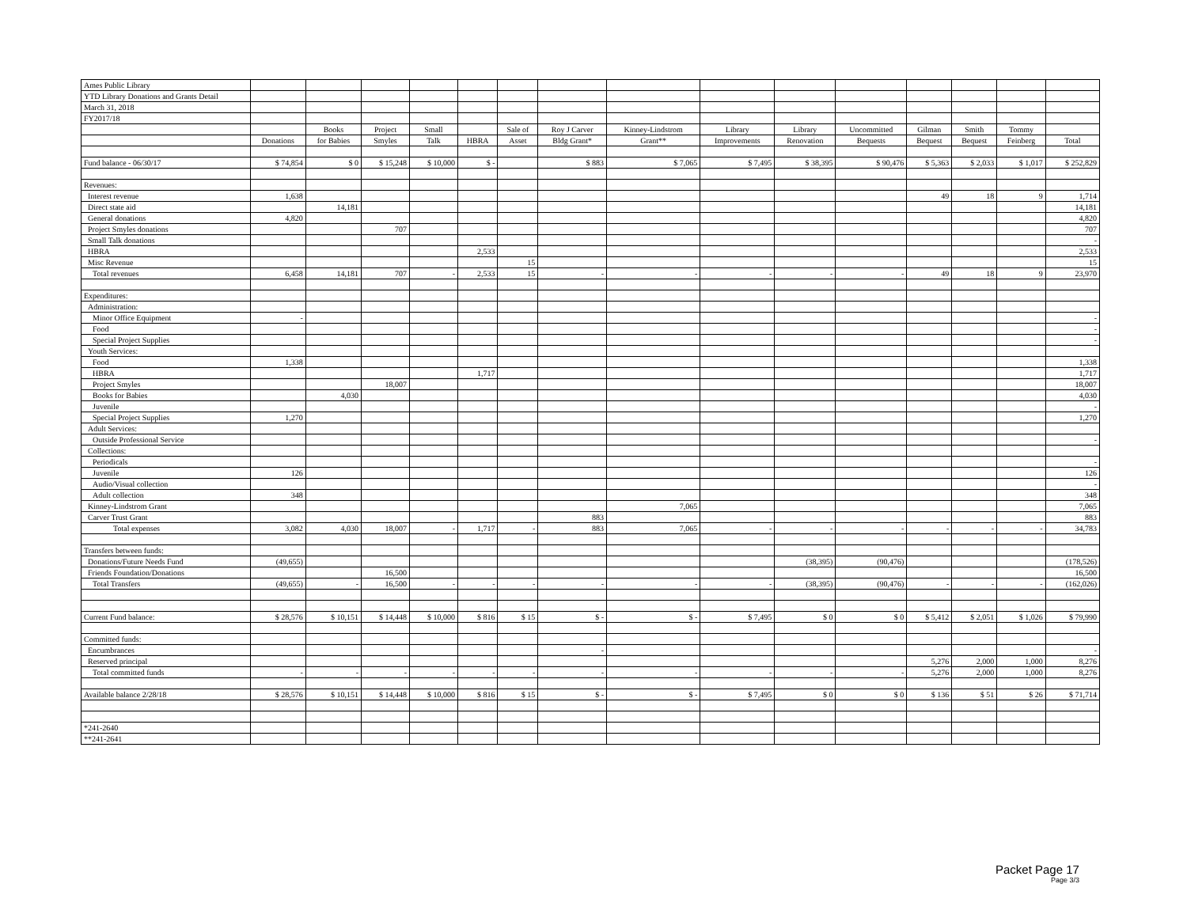| Ames Public Library | | | | | | | | | | | | | | | |
| YTD Library Donations and Grants Detail | | | | | | | | | | | | | | | |
| March 31, 2018 | | | | | | | | | | | | | | | |
| FY2017/18 | | | | | | | | | | | | | | | |
| | | Books | Project | Small | | Sale of | Roy J Carver | Kinney-Lindstrom | Library | Library | Uncommitted | Gilman | Smith | Tommy | |
| | Donations | for Babies | Smyles | Talk | HBRA | Asset | Bldg Grant* | Grant** | Improvements | Renovation | Bequests | Bequest | Bequest | Feinberg | Total |
| Fund balance - 06/30/17 | $ 74,854 | $ 0 | $ 15,248 | $ 10,000 | $ - | | $ 883 | $ 7,065 | $ 7,495 | $ 38,395 | $ 90,476 | $ 5,363 | $ 2,033 | $ 1,017 | $ 252,829 |
| Revenues: | | | | | | | | | | | | | | | |
| Interest revenue | 1,638 | | | | | | | | | | | 49 | 18 | 9 | 1,714 |
| Direct state aid | | 14,181 | | | | | | | | | | | | | 14,181 |
| General donations | 4,820 | | | | | | | | | | | | | | 4,820 |
| Project Smyles donations | | | 707 | | | | | | | | | | | | 707 |
| Small Talk donations | | | | | | | | | | | | | | | - |
| HBRA | | | | | 2,533 | | | | | | | | | | 2,533 |
| Misc Revenue | | | | | | 15 | | | | | | | | | 15 |
| Total revenues | 6,458 | 14,181 | 707 | - | 2,533 | 15 | - | - | - | - | - | 49 | 18 | 9 | 23,970 |
| Expenditures: | | | | | | | | | | | | | | | |
| Administration: | | | | | | | | | | | | | | | |
| Minor Office Equipment | - | | | | | | | | | | | | | | - |
| Food | | | | | | | | | | | | | | | - |
| Special Project Supplies | | | | | | | | | | | | | | | - |
| Youth Services: | | | | | | | | | | | | | | | |
| Food | 1,338 | | | | | | | | | | | | | | 1,338 |
| HBRA | | | | | 1,717 | | | | | | | | | | 1,717 |
| Project Smyles | | | 18,007 | | | | | | | | | | | | 18,007 |
| Books for Babies | | 4,030 | | | | | | | | | | | | | 4,030 |
| Juvenile | | | | | | | | | | | | | | | - |
| Special Project Supplies | 1,270 | | | | | | | | | | | | | | 1,270 |
| Adult Services: | | | | | | | | | | | | | | | |
| Outside Professional Service | | | | | | | | | | | | | | | - |
| Collections: | | | | | | | | | | | | | | | |
| Periodicals | | | | | | | | | | | | | | | - |
| Juvenile | 126 | | | | | | | | | | | | | | 126 |
| Audio/Visual collection | | | | | | | | | | | | | | | - |
| Adult collection | 348 | | | | | | | | | | | | | | 348 |
| Kinney-Lindstrom Grant | | | | | | | | 7,065 | | | | | | | 7,065 |
| Carver Trust Grant | | | | | | | 883 | | | | | | | | 883 |
| Total expenses | 3,082 | 4,030 | 18,007 | - | 1,717 | - | 883 | 7,065 | - | - | - | - | - | - | 34,783 |
| Transfers between funds: | | | | | | | | | | | | | | | |
| Donations/Future Needs Fund | (49,655) | | | | | | | | | (38,395) | (90,476) | | | | (178,526) |
| Friends Foundation/Donations | | | 16,500 | | | | | | | | | | | | 16,500 |
| Total Transfers | (49,655) | - | 16,500 | - | - | - | - | - | - | (38,395) | (90,476) | - | - | - | (162,026) |
| Current Fund balance: | $ 28,576 | $ 10,151 | $ 14,448 | $ 10,000 | $ 816 | $ 15 | $ - | $ - | $ 7,495 | $ 0 | $ 0 | $ 5,412 | $ 2,051 | $ 1,026 | $ 79,990 |
| Committed funds: | | | | | | | | | | | | | | | |
| Encumbrances | | | | | | | - | | | | | | | | - |
| Reserved principal | | | | | | | | | | | | 5,276 | 2,000 | 1,000 | 8,276 |
| Total committed funds | - | - | - | - | - | - | - | - | - | - | - | 5,276 | 2,000 | 1,000 | 8,276 |
| Available balance 2/28/18 | $ 28,576 | $ 10,151 | $ 14,448 | $ 10,000 | $ 816 | $ 15 | $ - | $ - | $ 7,495 | $ 0 | $ 0 | $ 136 | $ 51 | $ 26 | $ 71,714 |
| *241-2640 | | | | | | | | | | | | | | | |
| **241-2641 | | | | | | | | | | | | | | | |
Packet Page 17
Page 3/3